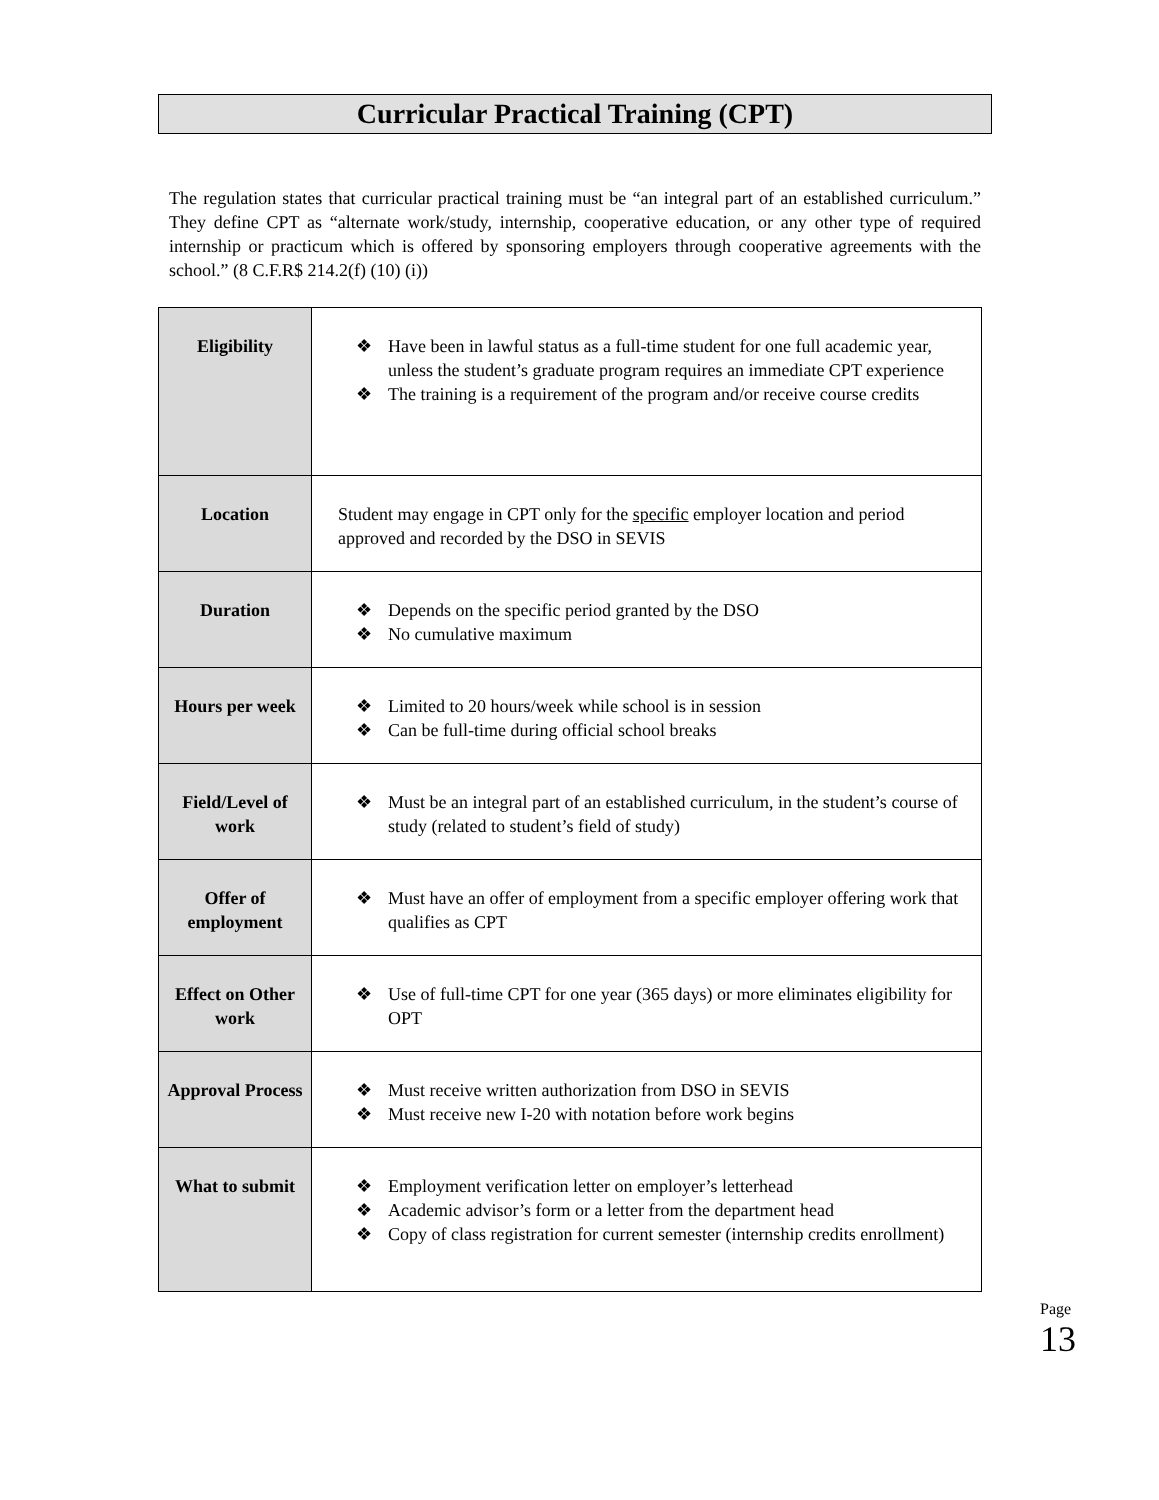Curricular Practical Training (CPT)
The regulation states that curricular practical training must be “an integral part of an established curriculum.” They define CPT as “alternate work/study, internship, cooperative education, or any other type of required internship or practicum which is offered by sponsoring employers through cooperative agreements with the school.” (8 C.F.R$ 214.2(f) (10) (i))
| Eligibility | ❖ Have been in lawful status as a full-time student for one full academic year, unless the student’s graduate program requires an immediate CPT experience ❖ The training is a requirement of the program and/or receive course credits |
| Location | Student may engage in CPT only for the specific employer location and period approved and recorded by the DSO in SEVIS |
| Duration | ❖ Depends on the specific period granted by the DSO ❖ No cumulative maximum |
| Hours per week | ❖ Limited to 20 hours/week while school is in session ❖ Can be full-time during official school breaks |
| Field/Level of work | ❖ Must be an integral part of an established curriculum, in the student’s course of study (related to student’s field of study) |
| Offer of employment | ❖ Must have an offer of employment from a specific employer offering work that qualifies as CPT |
| Effect on Other work | ❖ Use of full-time CPT for one year (365 days) or more eliminates eligibility for OPT |
| Approval Process | ❖ Must receive written authorization from DSO in SEVIS ❖ Must receive new I-20 with notation before work begins |
| What to submit | ❖ Employment verification letter on employer’s letterhead ❖ Academic advisor’s form or a letter from the department head ❖ Copy of class registration for current semester (internship credits enrollment) |
Page 13